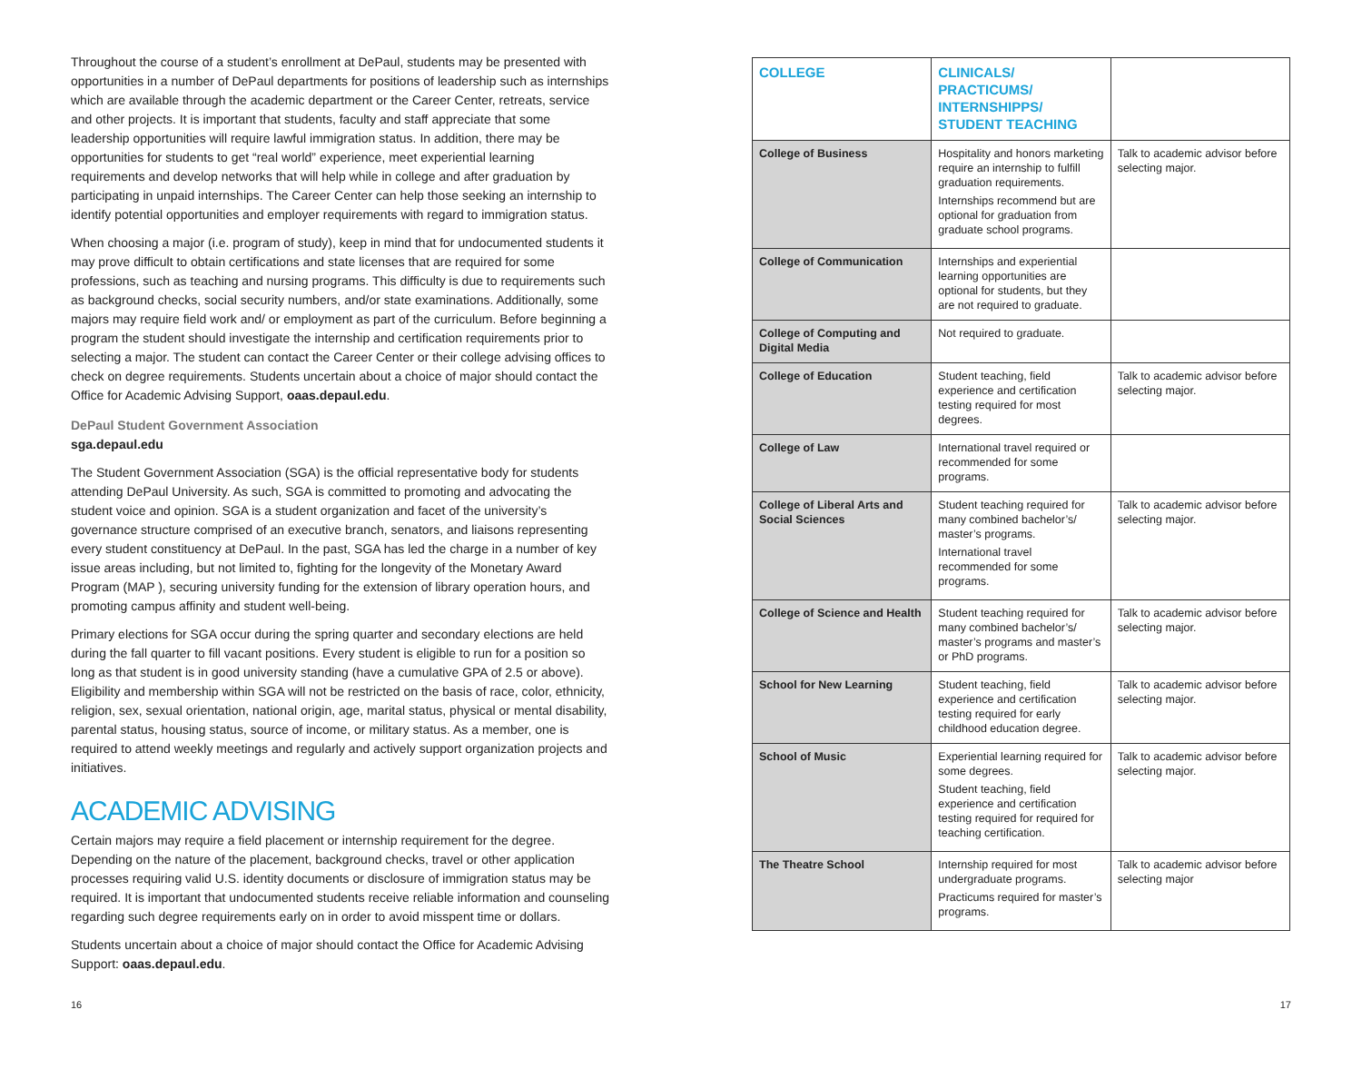Throughout the course of a student’s enrollment at DePaul, students may be presented with opportunities in a number of DePaul departments for positions of leadership such as internships which are available through the academic department or the Career Center, retreats, service and other projects. It is important that students, faculty and staff appreciate that some leadership opportunities will require lawful immigration status. In addition, there may be opportunities for students to get “real world” experience, meet experiential learning requirements and develop networks that will help while in college and after graduation by participating in unpaid internships. The Career Center can help those seeking an internship to identify potential opportunities and employer requirements with regard to immigration status.
When choosing a major (i.e. program of study), keep in mind that for undocumented students it may prove difficult to obtain certifications and state licenses that are required for some professions, such as teaching and nursing programs. This difficulty is due to requirements such as background checks, social security numbers, and/or state examinations. Additionally, some majors may require field work and/ or employment as part of the curriculum. Before beginning a program the student should investigate the internship and certification requirements prior to selecting a major. The student can contact the Career Center or their college advising offices to check on degree requirements. Students uncertain about a choice of major should contact the Office for Academic Advising Support, oaas.depaul.edu.
DePaul Student Government Association
sga.depaul.edu
The Student Government Association (SGA) is the official representative body for students attending DePaul University. As such, SGA is committed to promoting and advocating the student voice and opinion. SGA is a student organization and facet of the university’s governance structure comprised of an executive branch, senators, and liaisons representing every student constituency at DePaul. In the past, SGA has led the charge in a number of key issue areas including, but not limited to, fighting for the longevity of the Monetary Award Program (MAP ), securing university funding for the extension of library operation hours, and promoting campus affinity and student well-being.
Primary elections for SGA occur during the spring quarter and secondary elections are held during the fall quarter to fill vacant positions. Every student is eligible to run for a position so long as that student is in good university standing (have a cumulative GPA of 2.5 or above). Eligibility and membership within SGA will not be restricted on the basis of race, color, ethnicity, religion, sex, sexual orientation, national origin, age, marital status, physical or mental disability, parental status, housing status, source of income, or military status. As a member, one is required to attend weekly meetings and regularly and actively support organization projects and initiatives.
ACADEMIC ADVISING
Certain majors may require a field placement or internship requirement for the degree. Depending on the nature of the placement, background checks, travel or other application processes requiring valid U.S. identity documents or disclosure of immigration status may be required. It is important that undocumented students receive reliable information and counseling regarding such degree requirements early on in order to avoid misspent time or dollars.
Students uncertain about a choice of major should contact the Office for Academic Advising Support: oaas.depaul.edu.
| COLLEGE | CLINICALS/ PRACTICUMS/ INTERNSHIPPS/ STUDENT TEACHING | |
| --- | --- | --- |
| College of Business | Hospitality and honors marketing require an internship to fulfill graduation requirements. Internships recommend but are optional for graduation from graduate school programs. | Talk to academic advisor before selecting major. |
| College of Communication | Internships and experiential learning opportunities are optional for students, but they are not required to graduate. | |
| College of Computing and Digital Media | Not required to graduate. | |
| College of Education | Student teaching, field experience and certification testing required for most degrees. | Talk to academic advisor before selecting major. |
| College of Law | International travel required or recommended for some programs. | |
| College of Liberal Arts and Social Sciences | Student teaching required for many combined bachelor’s/ master’s programs. International travel recommended for some programs. | Talk to academic advisor before selecting major. |
| College of Science and Health | Student teaching required for many combined bachelor’s/ master’s programs and master’s or PhD programs. | Talk to academic advisor before selecting major. |
| School for New Learning | Student teaching, field experience and certification testing required for early childhood education degree. | Talk to academic advisor before selecting major. |
| School of Music | Experiential learning required for some degrees. Student teaching, field experience and certification testing required for required for teaching certification. | Talk to academic advisor before selecting major. |
| The Theatre School | Internship required for most undergraduate programs. Practicums required for master’s programs. | Talk to academic advisor before selecting major |
16 17